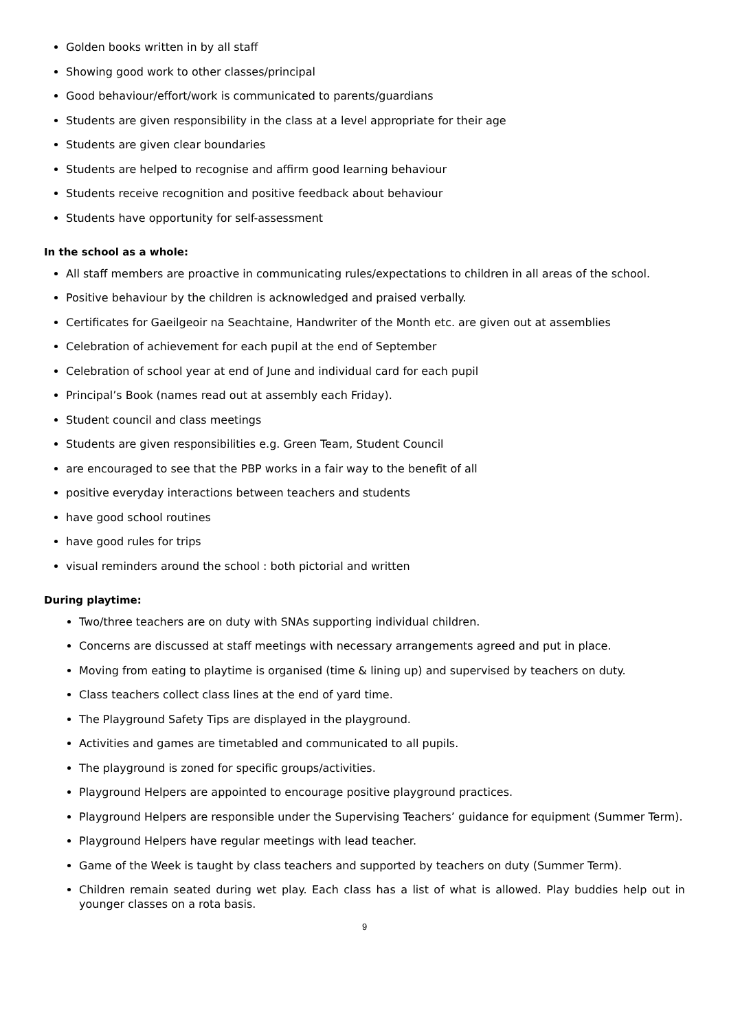Golden books written in by all staff
Showing good work to other classes/principal
Good behaviour/effort/work is communicated to parents/guardians
Students are given responsibility in the class at a level appropriate for their age
Students are given clear boundaries
Students are helped to recognise and affirm good learning behaviour
Students receive recognition and positive feedback about behaviour
Students have opportunity for self-assessment
In the school as a whole:
All staff members are proactive in communicating rules/expectations to children in all areas of the school.
Positive behaviour by the children is acknowledged and praised verbally.
Certificates for Gaeilgeoir na Seachtaine, Handwriter of the Month etc. are given out at assemblies
Celebration of achievement for each pupil at the end of September
Celebration of school year at end of June and individual card for each pupil
Principal’s Book (names read out at assembly each Friday).
Student council and class meetings
Students are given responsibilities e.g. Green Team, Student Council
are encouraged to see that the PBP works in a fair way to the benefit of all
positive everyday interactions between teachers and students
have good school routines
have good rules for trips
visual reminders around the school : both pictorial and written
During playtime:
Two/three teachers are on duty with SNAs supporting individual children.
Concerns are discussed at staff meetings with necessary arrangements agreed and put in place.
Moving from eating to playtime is organised (time & lining up) and supervised by teachers on duty.
Class teachers collect class lines at the end of yard time.
The Playground Safety Tips are displayed in the playground.
Activities and games are timetabled and communicated to all pupils.
The playground is zoned for specific groups/activities.
Playground Helpers are appointed to encourage positive playground practices.
Playground Helpers are responsible under the Supervising Teachers’ guidance for equipment (Summer Term).
Playground Helpers have regular meetings with lead teacher.
Game of the Week is taught by class teachers and supported by teachers on duty (Summer Term).
Children remain seated during wet play. Each class has a list of what is allowed. Play buddies help out in younger classes on a rota basis.
9